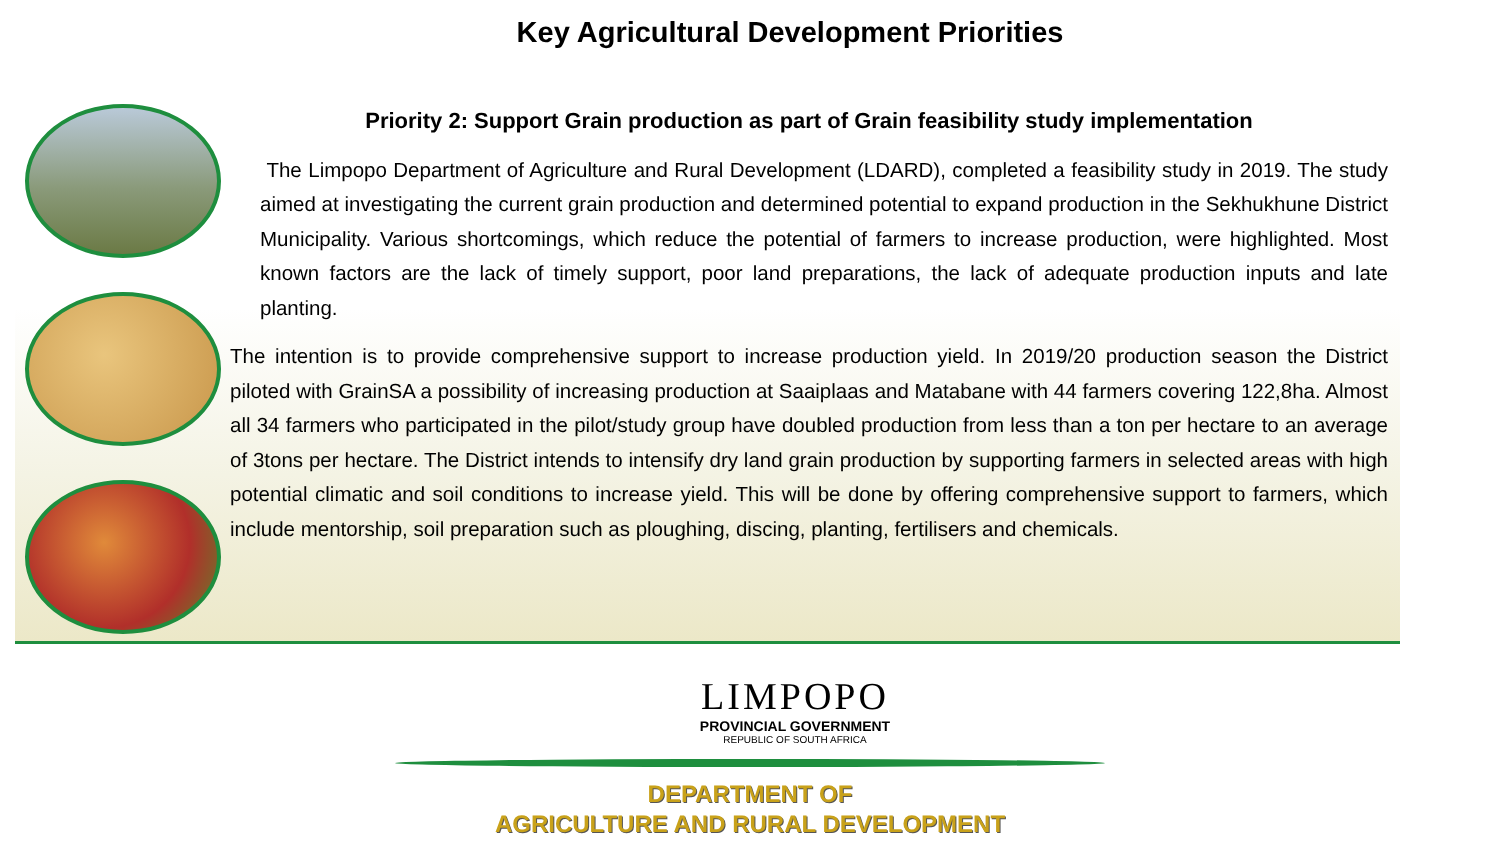Key Agricultural Development Priorities
Priority 2: Support Grain production as part of Grain feasibility study implementation
The Limpopo Department of Agriculture and Rural Development (LDARD), completed a feasibility study in 2019. The study aimed at investigating the current grain production and determined potential to expand production in the Sekhukhune District Municipality. Various shortcomings, which reduce the potential of farmers to increase production, were highlighted. Most known factors are the lack of timely support, poor land preparations, the lack of adequate production inputs and late planting.
The intention is to provide comprehensive support to increase production yield. In 2019/20 production season the District piloted with GrainSA a possibility of increasing production at Saaiplaas and Matabane with 44 farmers covering 122,8ha. Almost all 34 farmers who participated in the pilot/study group have doubled production from less than a ton per hectare to an average of 3tons per hectare. The District intends to intensify dry land grain production by supporting farmers in selected areas with high potential climatic and soil conditions to increase yield. This will be done by offering comprehensive support to farmers, which include mentorship, soil preparation such as ploughing, discing, planting, fertilisers and chemicals.
LIMPOPO
PROVINCIAL GOVERNMENT
REPUBLIC OF SOUTH AFRICA
DEPARTMENT OF
AGRICULTURE AND RURAL DEVELOPMENT